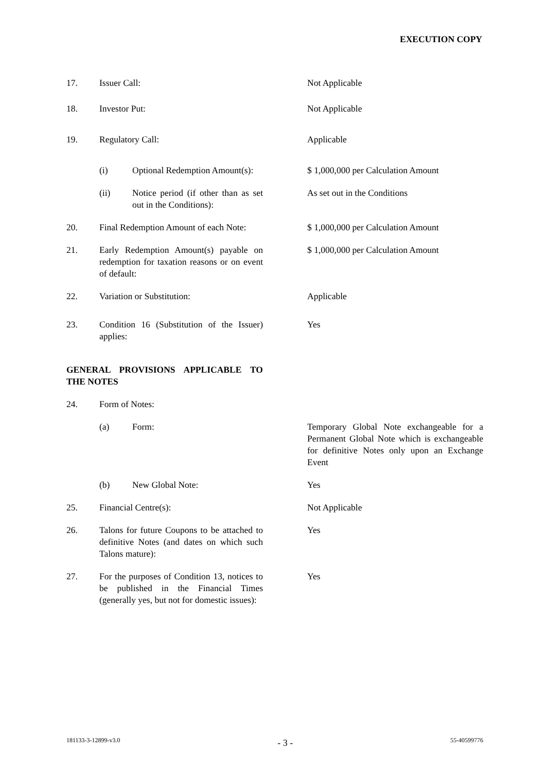EXECUTION COPY
17. Issuer Call: Not Applicable
18. Investor Put: Not Applicable
19. Regulatory Call: Applicable
(i) Optional Redemption Amount(s):
$ 1,000,000 per Calculation Amount
(ii) Notice period (if other than as set out in the Conditions):
As set out in the Conditions
20. Final Redemption Amount of each Note:
$ 1,000,000 per Calculation Amount
21. Early Redemption Amount(s) payable on redemption for taxation reasons or on event of default:
$ 1,000,000 per Calculation Amount
22. Variation or Substitution: Applicable
23. Condition 16 (Substitution of the Issuer) applies:
Yes
GENERAL PROVISIONS APPLICABLE TO THE NOTES
24. Form of Notes:
(a) Form: Temporary Global Note exchangeable for a Permanent Global Note which is exchangeable for definitive Notes only upon an Exchange Event
(b) New Global Note: Yes
25. Financial Centre(s): Not Applicable
26. Talons for future Coupons to be attached to definitive Notes (and dates on which such Talons mature):
Yes
27. For the purposes of Condition 13, notices to be published in the Financial Times (generally yes, but not for domestic issues):
Yes
181133-3-12899-v3.0 - 3 - 55-40599776